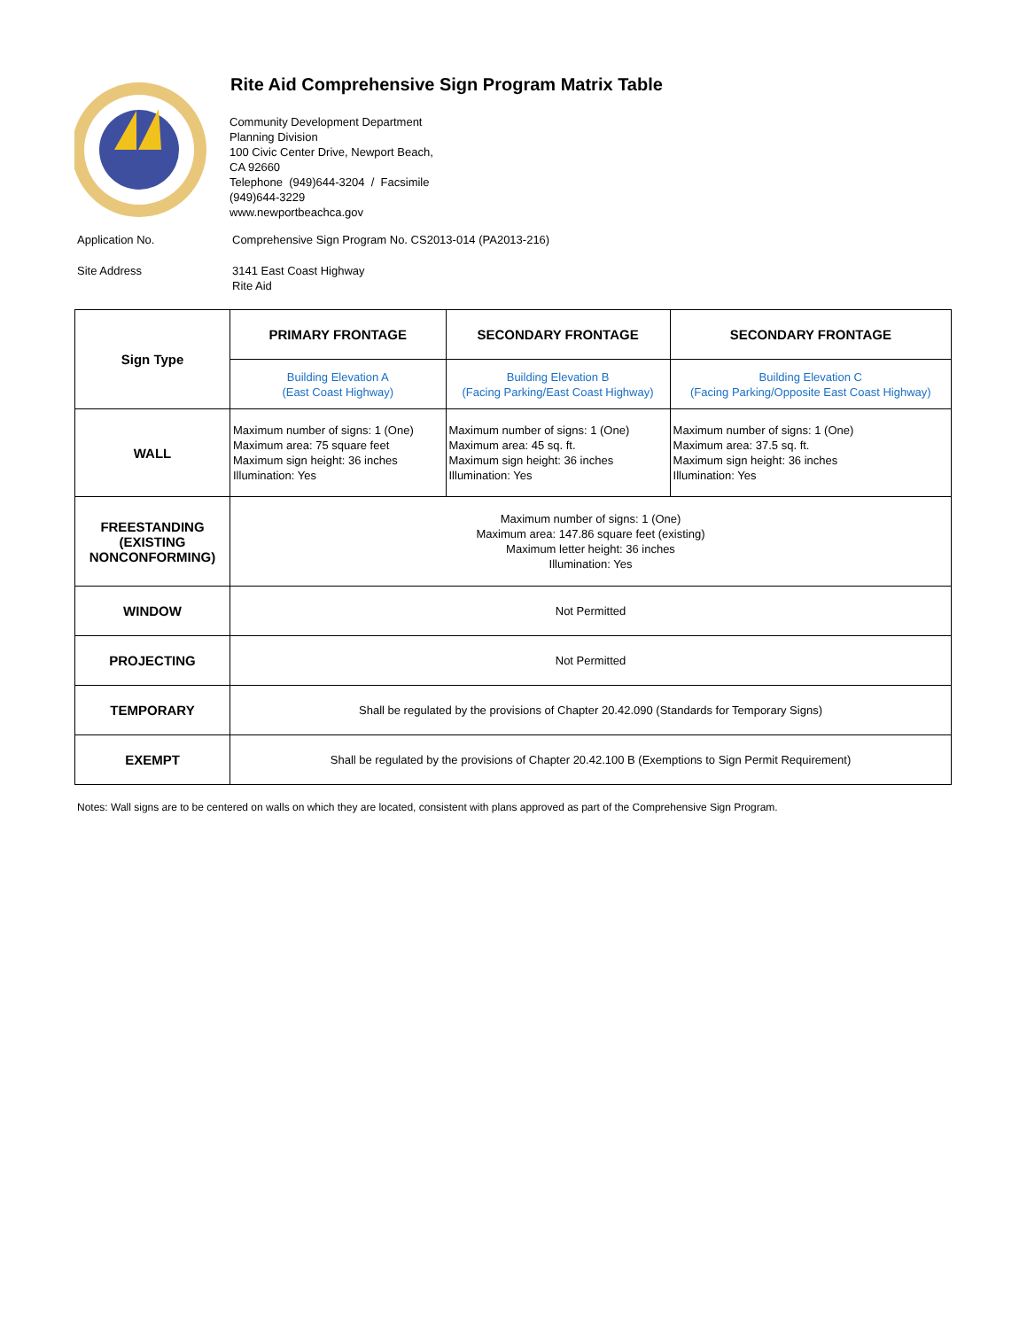Rite Aid Comprehensive Sign Program Matrix Table
Community Development Department
Planning Division
100 Civic Center Drive, Newport Beach,
CA 92660
Telephone (949)644-3204 / Facsimile
(949)644-3229
www.newportbeachca.gov
Application No. Comprehensive Sign Program No. CS2013-014 (PA2013-216)
Site Address 3141 East Coast Highway
Rite Aid
| Sign Type | PRIMARY FRONTAGE | SECONDARY FRONTAGE | SECONDARY FRONTAGE |
| | Building Elevation A (East Coast Highway) | Building Elevation B (Facing Parking/East Coast Highway) | Building Elevation C (Facing Parking/Opposite East Coast Highway) |
| WALL | Maximum number of signs: 1 (One) Maximum area: 75 square feet Maximum sign height: 36 inches Illumination: Yes | Maximum number of signs: 1 (One) Maximum area: 45 sq. ft. Maximum sign height: 36 inches Illumination: Yes | Maximum number of signs: 1 (One) Maximum area: 37.5 sq. ft. Maximum sign height: 36 inches Illumination: Yes |
| FREESTANDING (EXISTING NONCONFORMING) | Maximum number of signs: 1 (One) Maximum area: 147.86 square feet (existing) Maximum letter height: 36 inches Illumination: Yes | | |
| WINDOW | Not Permitted | | |
| PROJECTING | Not Permitted | | |
| TEMPORARY | Shall be regulated by the provisions of Chapter 20.42.090 (Standards for Temporary Signs) | | |
| EXEMPT | Shall be regulated by the provisions of Chapter 20.42.100 B (Exemptions to Sign Permit Requirement) | | |
Notes: Wall signs are to be centered on walls on which they are located, consistent with plans approved as part of the Comprehensive Sign Program.